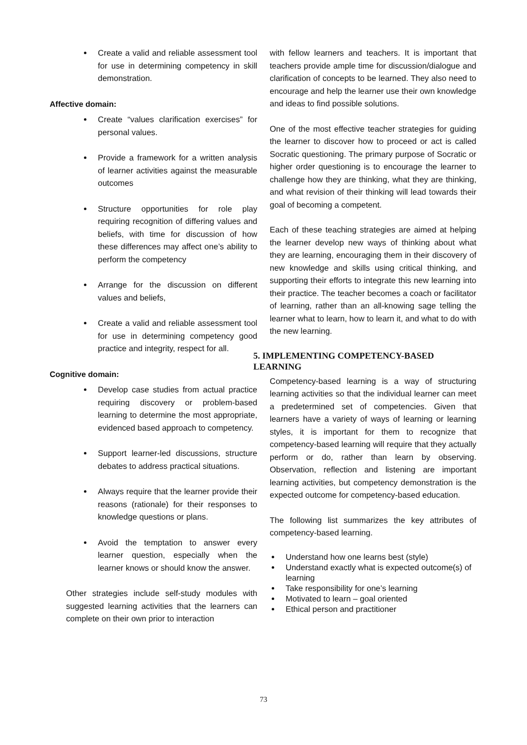Create a valid and reliable assessment tool for use in determining competency in skill demonstration.
Affective domain:
Create “values clarification exercises” for personal values.
Provide a framework for a written analysis of learner activities against the measurable outcomes
Structure opportunities for role play requiring recognition of differing values and beliefs, with time for discussion of how these differences may affect one’s ability to perform the competency
Arrange for the discussion on different values and beliefs,
Create a valid and reliable assessment tool for use in determining competency good practice and integrity, respect for all.
Cognitive domain:
Develop case studies from actual practice requiring discovery or problem-based learning to determine the most appropriate, evidenced based approach to competency.
Support learner-led discussions, structure debates to address practical situations.
Always require that the learner provide their reasons (rationale) for their responses to knowledge questions or plans.
Avoid the temptation to answer every learner question, especially when the learner knows or should know the answer.
Other strategies include self-study modules with suggested learning activities that the learners can complete on their own prior to interaction
with fellow learners and teachers. It is important that teachers provide ample time for discussion/dialogue and clarification of concepts to be learned. They also need to encourage and help the learner use their own knowledge and ideas to find possible solutions.
One of the most effective teacher strategies for guiding the learner to discover how to proceed or act is called Socratic questioning. The primary purpose of Socratic or higher order questioning is to encourage the learner to challenge how they are thinking, what they are thinking, and what revision of their thinking will lead towards their goal of becoming a competent.
Each of these teaching strategies are aimed at helping the learner develop new ways of thinking about what they are learning, encouraging them in their discovery of new knowledge and skills using critical thinking, and supporting their efforts to integrate this new learning into their practice. The teacher becomes a coach or facilitator of learning, rather than an all-knowing sage telling the learner what to learn, how to learn it, and what to do with the new learning.
5. IMPLEMENTING COMPETENCY-BASED LEARNING
Competency-based learning is a way of structuring learning activities so that the individual learner can meet a predetermined set of competencies. Given that learners have a variety of ways of learning or learning styles, it is important for them to recognize that competency-based learning will require that they actually perform or do, rather than learn by observing. Observation, reflection and listening are important learning activities, but competency demonstration is the expected outcome for competency-based education.
The following list summarizes the key attributes of competency-based learning.
Understand how one learns best (style)
Understand exactly what is expected outcome(s) of learning
Take responsibility for one’s learning
Motivated to learn – goal oriented
Ethical person and practitioner
73